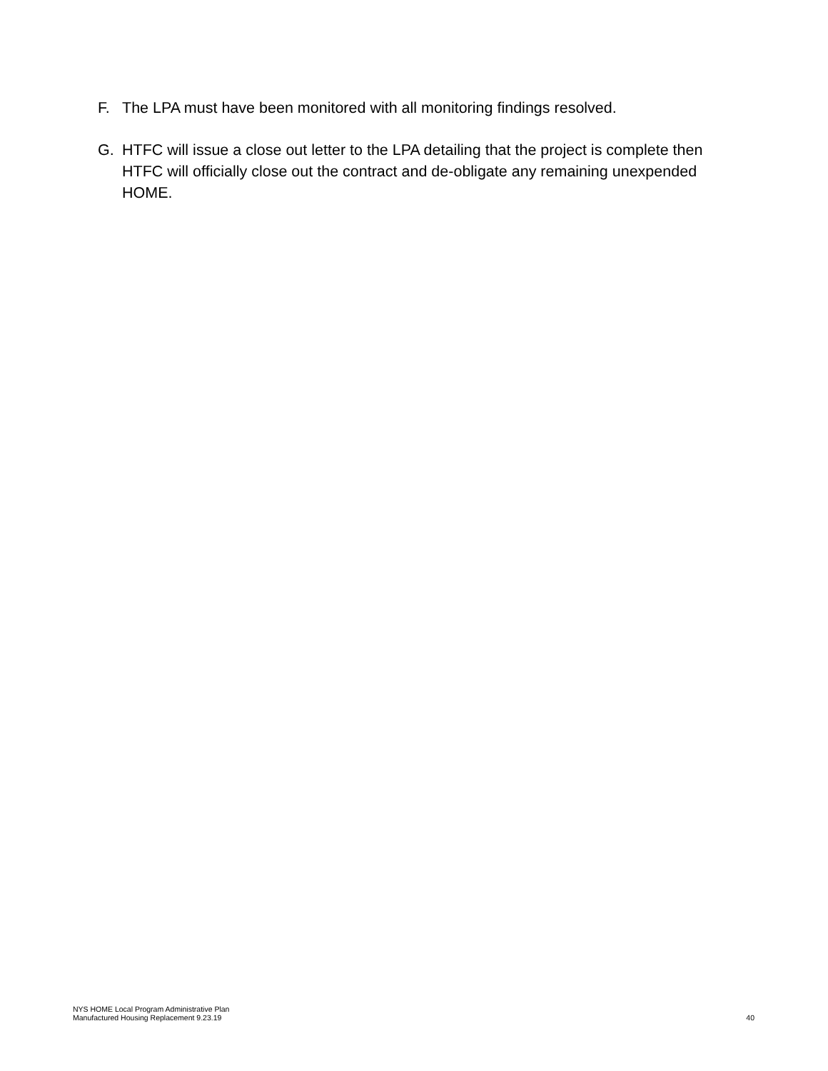F. The LPA must have been monitored with all monitoring findings resolved.
G. HTFC will issue a close out letter to the LPA detailing that the project is complete then HTFC will officially close out the contract and de-obligate any remaining unexpended HOME.
NYS HOME Local Program Administrative Plan
Manufactured Housing Replacement 9.23.19
40